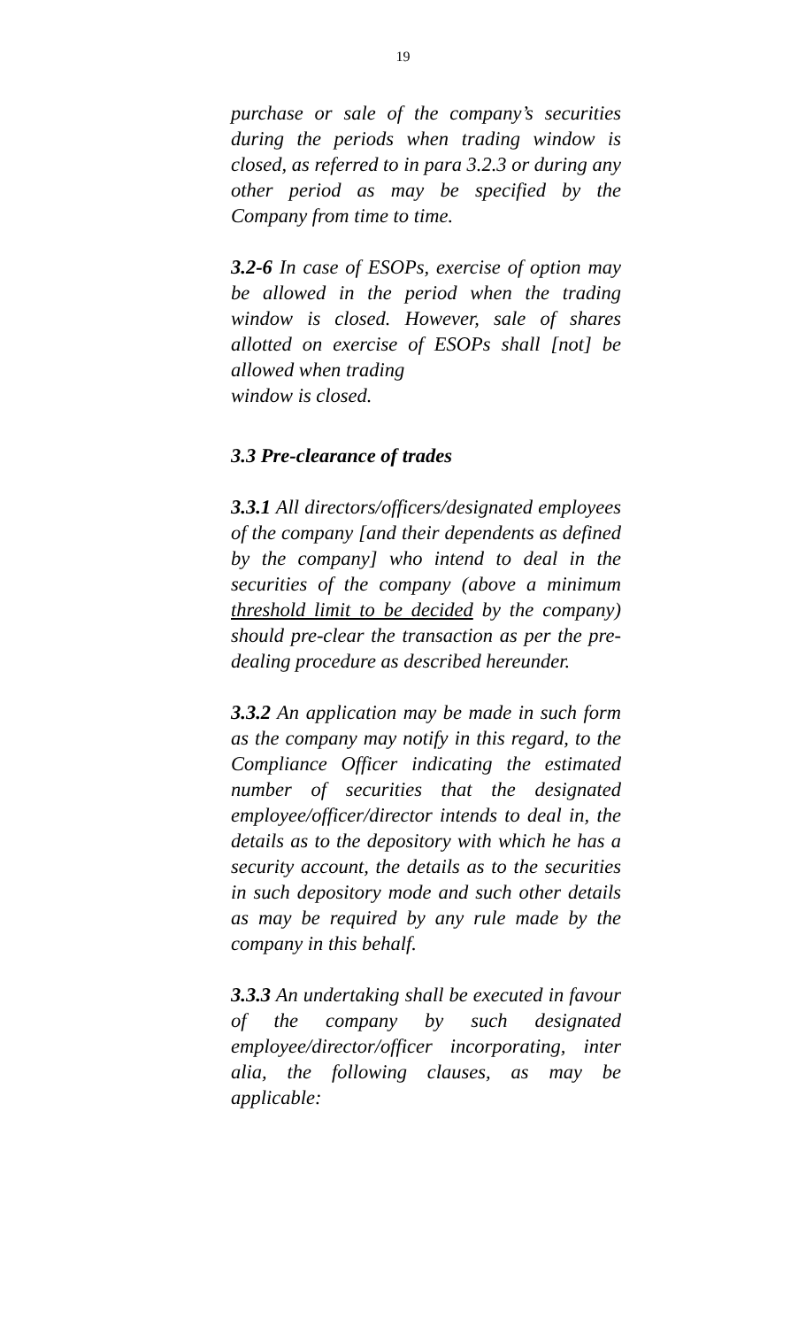19
purchase or sale of the company’s securities during the periods when trading window is closed, as referred to in para 3.2.3 or during any other period as may be specified by the Company from time to time.
3.2-6 In case of ESOPs, exercise of option may be allowed in the period when the trading window is closed. However, sale of shares allotted on exercise of ESOPs shall [not] be allowed when trading
window is closed.
3.3 Pre-clearance of trades
3.3.1 All directors/officers/designated employees of the company [and their dependents as defined by the company] who intend to deal in the securities of the company (above a minimum threshold limit to be decided by the company) should pre-clear the transaction as per the pre-dealing procedure as described hereunder.
3.3.2 An application may be made in such form as the company may notify in this regard, to the Compliance Officer indicating the estimated number of securities that the designated employee/officer/director intends to deal in, the details as to the depository with which he has a security account, the details as to the securities in such depository mode and such other details as may be required by any rule made by the company in this behalf.
3.3.3 An undertaking shall be executed in favour of the company by such designated employee/director/officer incorporating, inter alia, the following clauses, as may be applicable: